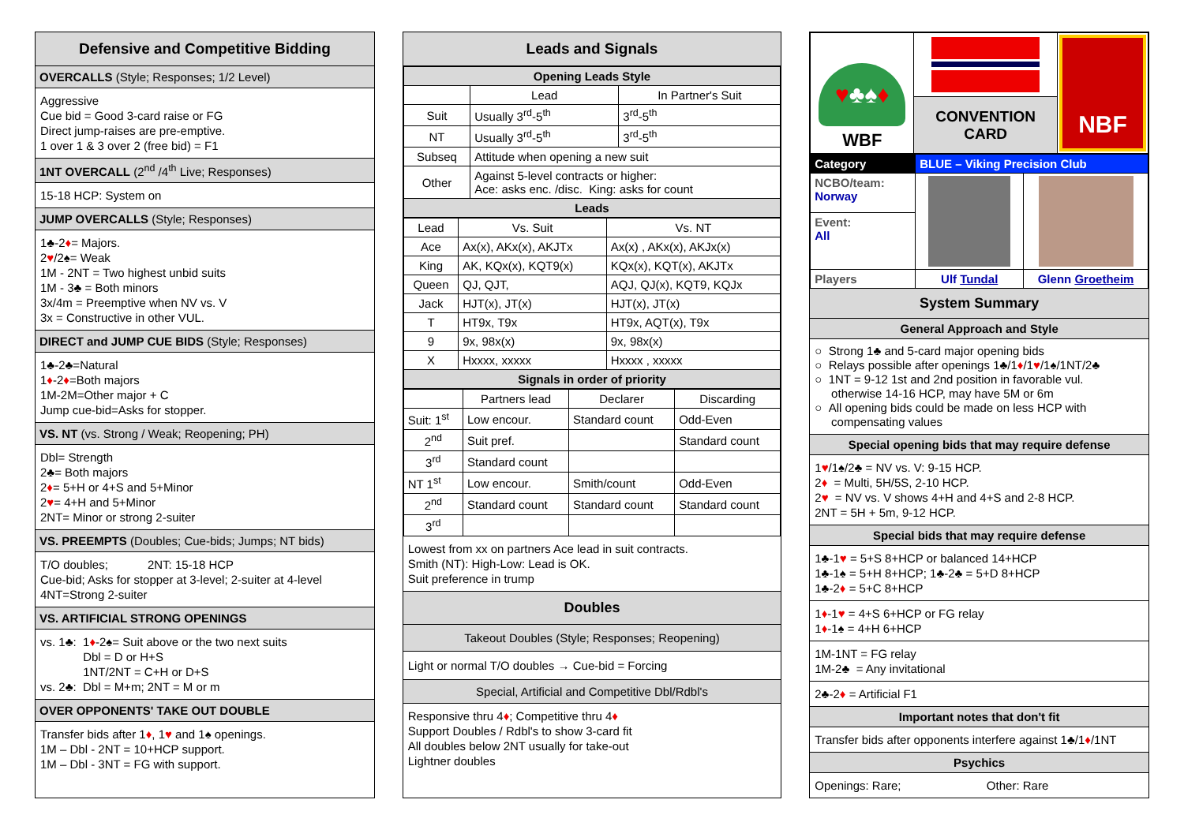Defensive and Competitive Bidding
OVERCALLS (Style; Responses; 1/2 Level)
Aggressive
Cue bid = Good 3-card raise or FG
Direct jump-raises are pre-emptive.
1 over 1 & 3 over 2 (free bid) = F1
1NT OVERCALL (2<sup>nd</sup> /4<sup>th</sup> Live; Responses)
15-18 HCP: System on
JUMP OVERCALLS (Style; Responses)
1♣-2♦= Majors.
2♥/2♠= Weak
1M - 2NT = Two highest unbid suits
1M - 3♣ = Both minors
3x/4m = Preemptive when NV vs. V
3x = Constructive in other VUL.
DIRECT and JUMP CUE BIDS (Style; Responses)
1♣-2♣=Natural
1♦-2♦=Both majors
1M-2M=Other major + C
Jump cue-bid=Asks for stopper.
VS. NT (vs. Strong / Weak; Reopening; PH)
Dbl= Strength
2♣= Both majors
2♦= 5+H or 4+S and 5+Minor
2♥= 4+H and 5+Minor
2NT= Minor or strong 2-suiter
VS. PREEMPTS (Doubles; Cue-bids; Jumps; NT bids)
T/O doubles; 2NT: 15-18 HCP
Cue-bid; Asks for stopper at 3-level; 2-suiter at 4-level
4NT=Strong 2-suiter
VS. ARTIFICIAL STRONG OPENINGS
vs. 1♣: 1♦-2♠= Suit above or the two next suits
Dbl = D or H+S
1NT/2NT = C+H or D+S
vs. 2♣: Dbl = M+m; 2NT = M or m
OVER OPPONENTS' TAKE OUT DOUBLE
Transfer bids after 1♦, 1♥ and 1♠ openings.
1M – Dbl - 2NT = 10+HCP support.
1M – Dbl - 3NT = FG with support.
Leads and Signals
| Opening Leads Style | | |
| --- | --- | --- |
| | Lead | In Partner's Suit |
| Suit | Usually 3<sup>rd</sup>-5<sup>th</sup> | 3<sup>rd</sup>-5<sup>th</sup> |
| NT | Usually 3<sup>rd</sup>-5<sup>th</sup> | 3<sup>rd</sup>-5<sup>th</sup> |
| Subseq | Attitude when opening a new suit | |
| Other | Against 5-level contracts or higher: Ace: asks enc. /disc. King: asks for count | |
| Leads | | |
| Lead | Vs. Suit | Vs. NT |
| Ace | Ax(x), AKx(x), AKJTx | Ax(x) , AKx(x), AKJx(x) |
| King | AK, KQx(x), KQT9(x) | KQx(x), KQT(x), AKJTx |
| Queen | QJ, QJT, | AQJ, QJ(x), KQT9, KQJx |
| Jack | HJT(x), JT(x) | HJT(x), JT(x) |
| T | HT9x, T9x | HT9x, AQT(x), T9x |
| 9 | 9x, 98x(x) | 9x, 98x(x) |
| X | Hxxxx, xxxxx | Hxxxx , xxxxx |
| Signals in order of priority | | |
| | Partners lead | Declarer | Discarding |
| Suit: 1<sup>st</sup> | Low encour. | Standard count | Odd-Even |
| 2<sup>nd</sup> | Suit pref. | | Standard count |
| 3<sup>rd</sup> | Standard count | | |
| NT 1<sup>st</sup> | Low encour. | Smith/count | Odd-Even |
| 2<sup>nd</sup> | Standard count | Standard count | Standard count |
| 3<sup>rd</sup> | | | |
Lowest from xx on partners Ace lead in suit contracts.
Smith (NT): High-Low: Lead is OK.
Suit preference in trump
Doubles
Takeout Doubles (Style; Responses; Reopening)
Light or normal T/O doubles → Cue-bid = Forcing
Special, Artificial and Competitive Dbl/Rdbl's
Responsive thru 4♦; Competitive thru 4♦
Support Doubles / Rdbl's to show 3-card fit
All doubles below 2NT usually for take-out
Lightner doubles
| ♥ ♣♠ ♦ WBF | | NBF |
| | CONVENTION CARD | |
| Category | BLUE – Viking Precision Club | |
| NCBO/team: Norway | | |
| Event: All | | |
| Players | Ulf Tundal | Glenn Groetheim |
System Summary
General Approach and Style
○ Strong 1♣ and 5-card major opening bids
○ Relays possible after openings 1♣/1♦/1♥/1♠/1NT/2♣
○ 1NT = 9-12 1st and 2nd position in favorable vul.
otherwise 14-16 HCP, may have 5M or 6m
○ All opening bids could be made on less HCP with
compensating values
Special opening bids that may require defense
1♥/1♠/2♣ = NV vs. V: 9-15 HCP.
2♦ = Multi, 5H/5S, 2-10 HCP.
2♥ = NV vs. V shows 4+H and 4+S and 2-8 HCP.
2NT = 5H + 5m, 9-12 HCP.
Special bids that may require defense
1♣-1♥ = 5+S 8+HCP or balanced 14+HCP
1♣-1♠ = 5+H 8+HCP; 1♣-2♣ = 5+D 8+HCP
1♣-2♦ = 5+C 8+HCP
1♦-1♥ = 4+S 6+HCP or FG relay
1♦-1♠ = 4+H 6+HCP
1M-1NT = FG relay
1M-2♣ = Any invitational
2♣-2♦ = Artificial F1
Important notes that don't fit
Transfer bids after opponents interfere against 1♣/1♦/1NT
Psychics
Openings: Rare; Other: Rare